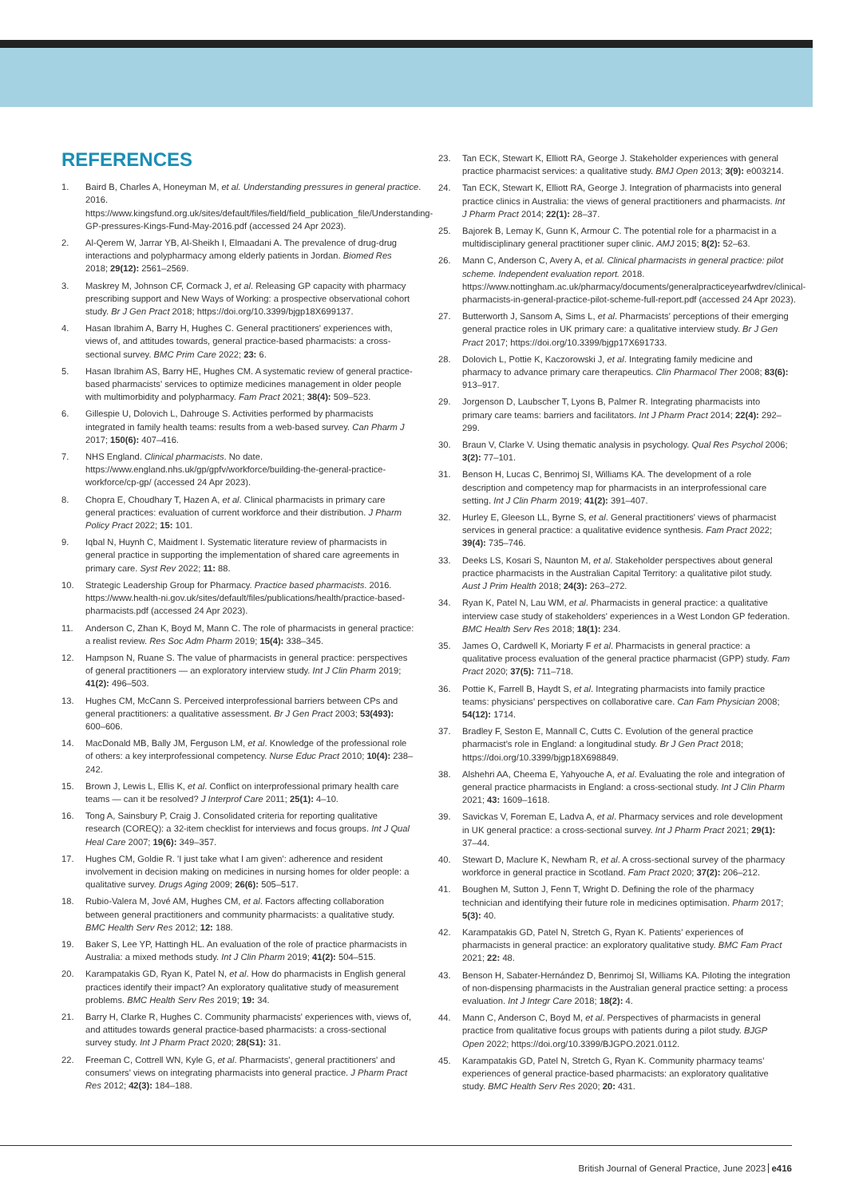REFERENCES
1. Baird B, Charles A, Honeyman M, et al. Understanding pressures in general practice. 2016. https://www.kingsfund.org.uk/sites/default/files/field/field_publication_file/Understanding-GP-pressures-Kings-Fund-May-2016.pdf (accessed 24 Apr 2023).
2. Al-Qerem W, Jarrar YB, Al-Sheikh I, Elmaadani A. The prevalence of drug-drug interactions and polypharmacy among elderly patients in Jordan. Biomed Res 2018; 29(12): 2561–2569.
3. Maskrey M, Johnson CF, Cormack J, et al. Releasing GP capacity with pharmacy prescribing support and New Ways of Working: a prospective observational cohort study. Br J Gen Pract 2018; https://doi.org/10.3399/bjgp18X699137.
4. Hasan Ibrahim A, Barry H, Hughes C. General practitioners' experiences with, views of, and attitudes towards, general practice-based pharmacists: a cross-sectional survey. BMC Prim Care 2022; 23: 6.
5. Hasan Ibrahim AS, Barry HE, Hughes CM. A systematic review of general practice-based pharmacists' services to optimize medicines management in older people with multimorbidity and polypharmacy. Fam Pract 2021; 38(4): 509–523.
6. Gillespie U, Dolovich L, Dahrouge S. Activities performed by pharmacists integrated in family health teams: results from a web-based survey. Can Pharm J 2017; 150(6): 407–416.
7. NHS England. Clinical pharmacists. No date. https://www.england.nhs.uk/gp/gpfv/workforce/building-the-general-practice-workforce/cp-gp/ (accessed 24 Apr 2023).
8. Chopra E, Choudhary T, Hazen A, et al. Clinical pharmacists in primary care general practices: evaluation of current workforce and their distribution. J Pharm Policy Pract 2022; 15: 101.
9. Iqbal N, Huynh C, Maidment I. Systematic literature review of pharmacists in general practice in supporting the implementation of shared care agreements in primary care. Syst Rev 2022; 11: 88.
10. Strategic Leadership Group for Pharmacy. Practice based pharmacists. 2016. https://www.health-ni.gov.uk/sites/default/files/publications/health/practice-based-pharmacists.pdf (accessed 24 Apr 2023).
11. Anderson C, Zhan K, Boyd M, Mann C. The role of pharmacists in general practice: a realist review. Res Soc Adm Pharm 2019; 15(4): 338–345.
12. Hampson N, Ruane S. The value of pharmacists in general practice: perspectives of general practitioners — an exploratory interview study. Int J Clin Pharm 2019; 41(2): 496–503.
13. Hughes CM, McCann S. Perceived interprofessional barriers between CPs and general practitioners: a qualitative assessment. Br J Gen Pract 2003; 53(493): 600–606.
14. MacDonald MB, Bally JM, Ferguson LM, et al. Knowledge of the professional role of others: a key interprofessional competency. Nurse Educ Pract 2010; 10(4): 238–242.
15. Brown J, Lewis L, Ellis K, et al. Conflict on interprofessional primary health care teams — can it be resolved? J Interprof Care 2011; 25(1): 4–10.
16. Tong A, Sainsbury P, Craig J. Consolidated criteria for reporting qualitative research (COREQ): a 32-item checklist for interviews and focus groups. Int J Qual Heal Care 2007; 19(6): 349–357.
17. Hughes CM, Goldie R. 'I just take what I am given': adherence and resident involvement in decision making on medicines in nursing homes for older people: a qualitative survey. Drugs Aging 2009; 26(6): 505–517.
18. Rubio-Valera M, Jové AM, Hughes CM, et al. Factors affecting collaboration between general practitioners and community pharmacists: a qualitative study. BMC Health Serv Res 2012; 12: 188.
19. Baker S, Lee YP, Hattingh HL. An evaluation of the role of practice pharmacists in Australia: a mixed methods study. Int J Clin Pharm 2019; 41(2): 504–515.
20. Karampatakis GD, Ryan K, Patel N, et al. How do pharmacists in English general practices identify their impact? An exploratory qualitative study of measurement problems. BMC Health Serv Res 2019; 19: 34.
21. Barry H, Clarke R, Hughes C. Community pharmacists' experiences with, views of, and attitudes towards general practice-based pharmacists: a cross-sectional survey study. Int J Pharm Pract 2020; 28(S1): 31.
22. Freeman C, Cottrell WN, Kyle G, et al. Pharmacists', general practitioners' and consumers' views on integrating pharmacists into general practice. J Pharm Pract Res 2012; 42(3): 184–188.
23. Tan ECK, Stewart K, Elliott RA, George J. Stakeholder experiences with general practice pharmacist services: a qualitative study. BMJ Open 2013; 3(9): e003214.
24. Tan ECK, Stewart K, Elliott RA, George J. Integration of pharmacists into general practice clinics in Australia: the views of general practitioners and pharmacists. Int J Pharm Pract 2014; 22(1): 28–37.
25. Bajorek B, Lemay K, Gunn K, Armour C. The potential role for a pharmacist in a multidisciplinary general practitioner super clinic. AMJ 2015; 8(2): 52–63.
26. Mann C, Anderson C, Avery A, et al. Clinical pharmacists in general practice: pilot scheme. Independent evaluation report. 2018. https://www.nottingham.ac.uk/pharmacy/documents/generalpracticeyearfwdrev/clinical-pharmacists-in-general-practice-pilot-scheme-full-report.pdf (accessed 24 Apr 2023).
27. Butterworth J, Sansom A, Sims L, et al. Pharmacists' perceptions of their emerging general practice roles in UK primary care: a qualitative interview study. Br J Gen Pract 2017; https://doi.org/10.3399/bjgp17X691733.
28. Dolovich L, Pottie K, Kaczorowski J, et al. Integrating family medicine and pharmacy to advance primary care therapeutics. Clin Pharmacol Ther 2008; 83(6): 913–917.
29. Jorgenson D, Laubscher T, Lyons B, Palmer R. Integrating pharmacists into primary care teams: barriers and facilitators. Int J Pharm Pract 2014; 22(4): 292–299.
30. Braun V, Clarke V. Using thematic analysis in psychology. Qual Res Psychol 2006; 3(2): 77–101.
31. Benson H, Lucas C, Benrimoj SI, Williams KA. The development of a role description and competency map for pharmacists in an interprofessional care setting. Int J Clin Pharm 2019; 41(2): 391–407.
32. Hurley E, Gleeson LL, Byrne S, et al. General practitioners' views of pharmacist services in general practice: a qualitative evidence synthesis. Fam Pract 2022; 39(4): 735–746.
33. Deeks LS, Kosari S, Naunton M, et al. Stakeholder perspectives about general practice pharmacists in the Australian Capital Territory: a qualitative pilot study. Aust J Prim Health 2018; 24(3): 263–272.
34. Ryan K, Patel N, Lau WM, et al. Pharmacists in general practice: a qualitative interview case study of stakeholders' experiences in a West London GP federation. BMC Health Serv Res 2018; 18(1): 234.
35. James O, Cardwell K, Moriarty F et al. Pharmacists in general practice: a qualitative process evaluation of the general practice pharmacist (GPP) study. Fam Pract 2020; 37(5): 711–718.
36. Pottie K, Farrell B, Haydt S, et al. Integrating pharmacists into family practice teams: physicians' perspectives on collaborative care. Can Fam Physician 2008; 54(12): 1714.
37. Bradley F, Seston E, Mannall C, Cutts C. Evolution of the general practice pharmacist's role in England: a longitudinal study. Br J Gen Pract 2018; https://doi.org/10.3399/bjgp18X698849.
38. Alshehri AA, Cheema E, Yahyouche A, et al. Evaluating the role and integration of general practice pharmacists in England: a cross-sectional study. Int J Clin Pharm 2021; 43: 1609–1618.
39. Savickas V, Foreman E, Ladva A, et al. Pharmacy services and role development in UK general practice: a cross-sectional survey. Int J Pharm Pract 2021; 29(1): 37–44.
40. Stewart D, Maclure K, Newham R, et al. A cross-sectional survey of the pharmacy workforce in general practice in Scotland. Fam Pract 2020; 37(2): 206–212.
41. Boughen M, Sutton J, Fenn T, Wright D. Defining the role of the pharmacy technician and identifying their future role in medicines optimisation. Pharm 2017; 5(3): 40.
42. Karampatakis GD, Patel N, Stretch G, Ryan K. Patients' experiences of pharmacists in general practice: an exploratory qualitative study. BMC Fam Pract 2021; 22: 48.
43. Benson H, Sabater-Hernández D, Benrimoj SI, Williams KA. Piloting the integration of non-dispensing pharmacists in the Australian general practice setting: a process evaluation. Int J Integr Care 2018; 18(2): 4.
44. Mann C, Anderson C, Boyd M, et al. Perspectives of pharmacists in general practice from qualitative focus groups with patients during a pilot study. BJGP Open 2022; https://doi.org/10.3399/BJGPO.2021.0112.
45. Karampatakis GD, Patel N, Stretch G, Ryan K. Community pharmacy teams' experiences of general practice-based pharmacists: an exploratory qualitative study. BMC Health Serv Res 2020; 20: 431.
British Journal of General Practice, June 2023 e416